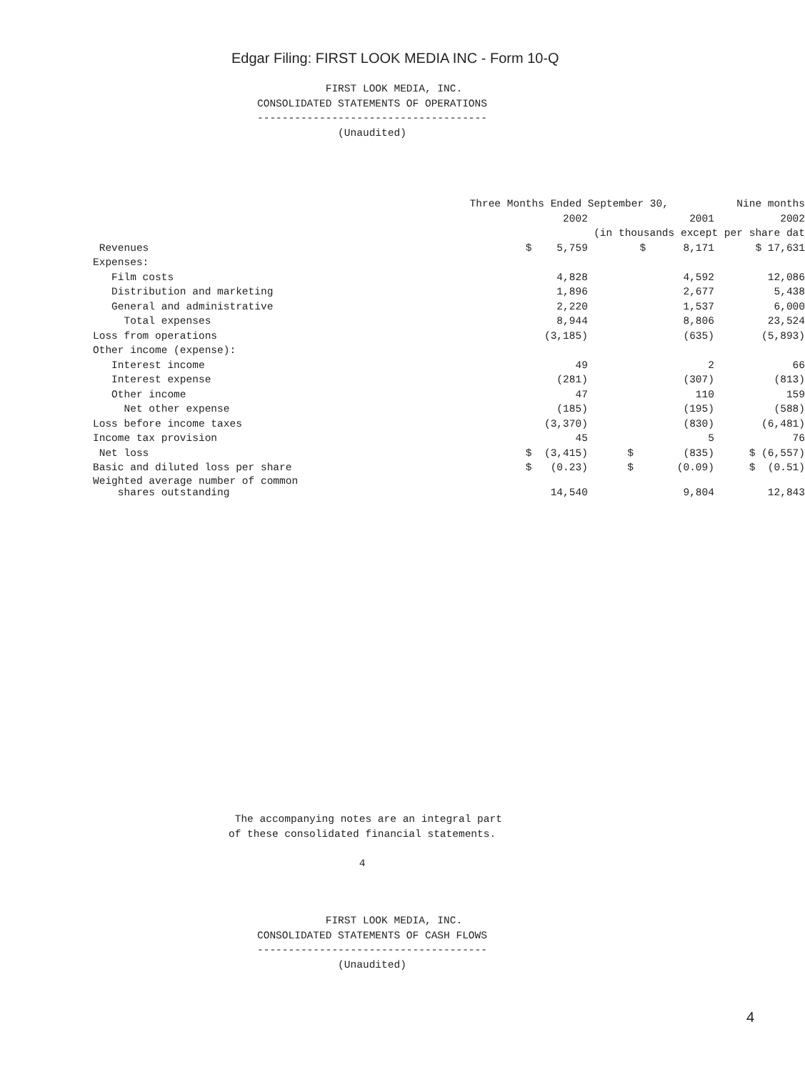Edgar Filing: FIRST LOOK MEDIA INC - Form 10-Q
           FIRST LOOK MEDIA, INC.
CONSOLIDATED STATEMENTS OF OPERATIONS
-------------------------------------
             (Unaudited)
| | | Three Months Ended | September 30, | Nine months |
| --- | --- | --- | --- | --- |
| | | 2002 | 2001 | 2002 |
| | | (in thousands except per share dat | | |
| Revenues | | $ 5,759 | $ 8,171 | $ 17,631 |
| Expenses: | | | | |
| Film costs | | 4,828 | 4,592 | 12,086 |
| Distribution and marketing | | 1,896 | 2,677 | 5,438 |
| General and administrative | | 2,220 | 1,537 | 6,000 |
| Total expenses | | 8,944 | 8,806 | 23,524 |
| Loss from operations | | (3,185) | (635) | (5,893) |
| Other income (expense): | | | | |
| Interest income | | 49 | 2 | 66 |
| Interest expense | | (281) | (307) | (813) |
| Other income | | 47 | 110 | 159 |
| Net other expense | | (185) | (195) | (588) |
| Loss before income taxes | | (3,370) | (830) | (6,481) |
| Income tax provision | | 45 | 5 | 76 |
| Net loss | | $ (3,415) | $ (835) | $ (6,557) |
| Basic and diluted loss per share | | $ (0.23) | $ (0.09) | $ (0.51) |
| Weighted average number of common shares outstanding | | 14,540 | 9,804 | 12,843 |
 The accompanying notes are an integral part
of these consolidated financial statements.

                     4
           FIRST LOOK MEDIA, INC.
CONSOLIDATED STATEMENTS OF CASH FLOWS
-------------------------------------
             (Unaudited)
4